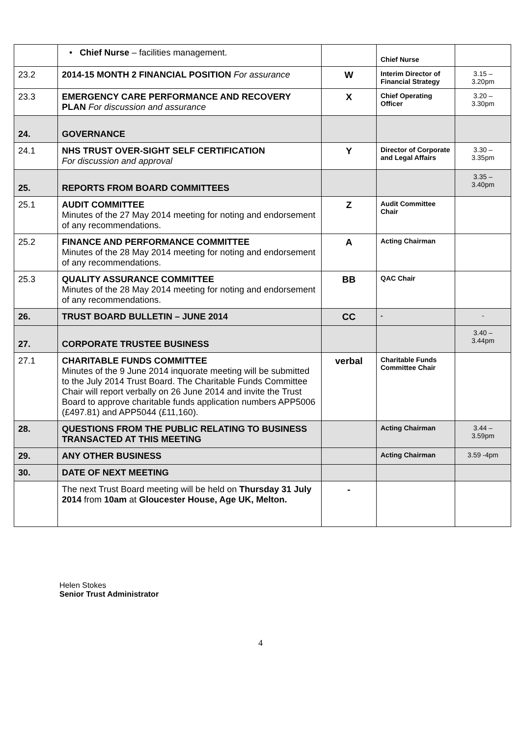| | • Chief Nurse – facilities management. | | Chief Nurse | |
| 23.2 | 2014-15 MONTH 2 FINANCIAL POSITION For assurance | W | Interim Director of Financial Strategy | 3.15 – 3.20pm |
| 23.3 | EMERGENCY CARE PERFORMANCE AND RECOVERY PLAN For discussion and assurance | X | Chief Operating Officer | 3.20 – 3.30pm |
| 24. | GOVERNANCE | | | |
| 24.1 | NHS TRUST OVER-SIGHT SELF CERTIFICATION For discussion and approval | Y | Director of Corporate and Legal Affairs | 3.30 – 3.35pm |
| 25. | REPORTS FROM BOARD COMMITTEES | | | 3.35 – 3.40pm |
| 25.1 | AUDIT COMMITTEE Minutes of the 27 May 2014 meeting for noting and endorsement of any recommendations. | Z | Audit Committee Chair | |
| 25.2 | FINANCE AND PERFORMANCE COMMITTEE Minutes of the 28 May 2014 meeting for noting and endorsement of any recommendations. | A | Acting Chairman | |
| 25.3 | QUALITY ASSURANCE COMMITTEE Minutes of the 28 May 2014 meeting for noting and endorsement of any recommendations. | BB | QAC Chair | |
| 26. | TRUST BOARD BULLETIN – JUNE 2014 | CC | - | - |
| 27. | CORPORATE TRUSTEE BUSINESS | | | 3.40 – 3.44pm |
| 27.1 | CHARITABLE FUNDS COMMITTEE Minutes of the 9 June 2014 inquorate meeting will be submitted to the July 2014 Trust Board. The Charitable Funds Committee Chair will report verbally on 26 June 2014 and invite the Trust Board to approve charitable funds application numbers APP5006 (£497.81) and APP5044 (£11,160). | verbal | Charitable Funds Committee Chair | |
| 28. | QUESTIONS FROM THE PUBLIC RELATING TO BUSINESS TRANSACTED AT THIS MEETING | | Acting Chairman | 3.44 – 3.59pm |
| 29. | ANY OTHER BUSINESS | | Acting Chairman | 3.59 -4pm |
| 30. | DATE OF NEXT MEETING | | | |
| | The next Trust Board meeting will be held on Thursday 31 July 2014 from 10am at Gloucester House, Age UK, Melton. | - | | |
Helen Stokes
Senior Trust Administrator
4